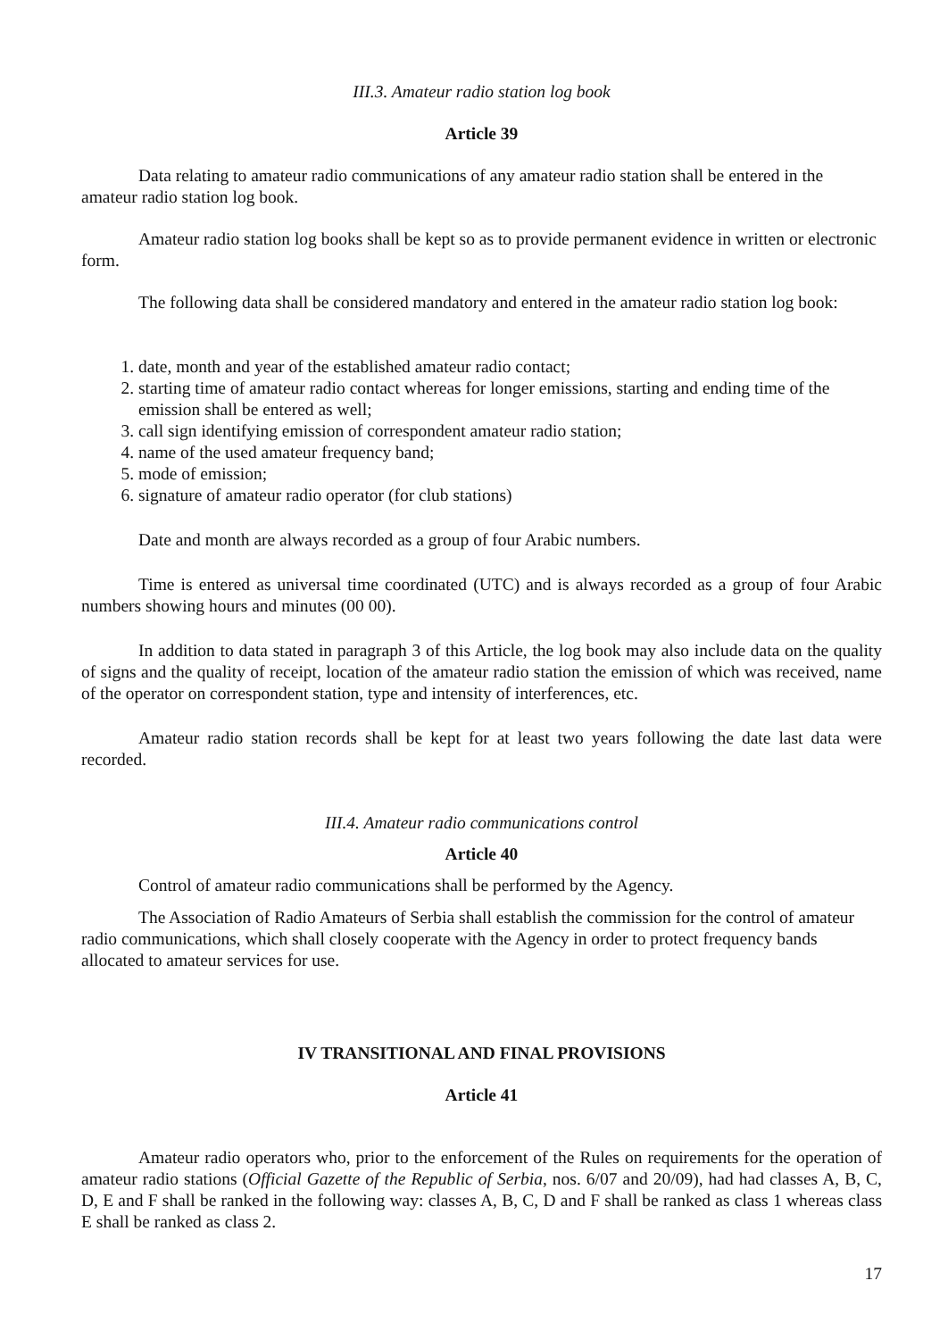III.3. Amateur radio station log book
Article 39
Data relating to amateur radio communications of any amateur radio station shall be entered in the amateur radio station log book.
Amateur radio station log books shall be kept so as to provide permanent evidence in written or electronic form.
The following data shall be considered mandatory and entered in the amateur radio station log book:
1. date, month and year of the established amateur radio contact;
2. starting time of amateur radio contact whereas for longer emissions, starting and ending time of the emission shall be entered as well;
3. call sign identifying emission of correspondent amateur radio station;
4. name of the used amateur frequency band;
5. mode of emission;
6. signature of amateur radio operator (for club stations)
Date and month are always recorded as a group of four Arabic numbers.
Time is entered as universal time coordinated (UTC) and is always recorded as a group of four Arabic numbers showing hours and minutes (00 00).
In addition to data stated in paragraph 3 of this Article, the log book may also include data on the quality of signs and the quality of receipt, location of the amateur radio station the emission of which was received, name of the operator on correspondent station, type and intensity of interferences, etc.
Amateur radio station records shall be kept for at least two years following the date last data were recorded.
III.4. Amateur radio communications control
Article 40
Control of amateur radio communications shall be performed by the Agency.
The Association of Radio Amateurs of Serbia shall establish the commission for the control of amateur radio communications, which shall closely cooperate with the Agency in order to protect frequency bands allocated to amateur services for use.
IV TRANSITIONAL AND FINAL PROVISIONS
Article 41
Amateur radio operators who, prior to the enforcement of the Rules on requirements for the operation of amateur radio stations (Official Gazette of the Republic of Serbia, nos. 6/07 and 20/09), had had classes A, B, C, D, E and F shall be ranked in the following way: classes A, B, C, D and F shall be ranked as class 1 whereas class E shall be ranked as class 2.
17